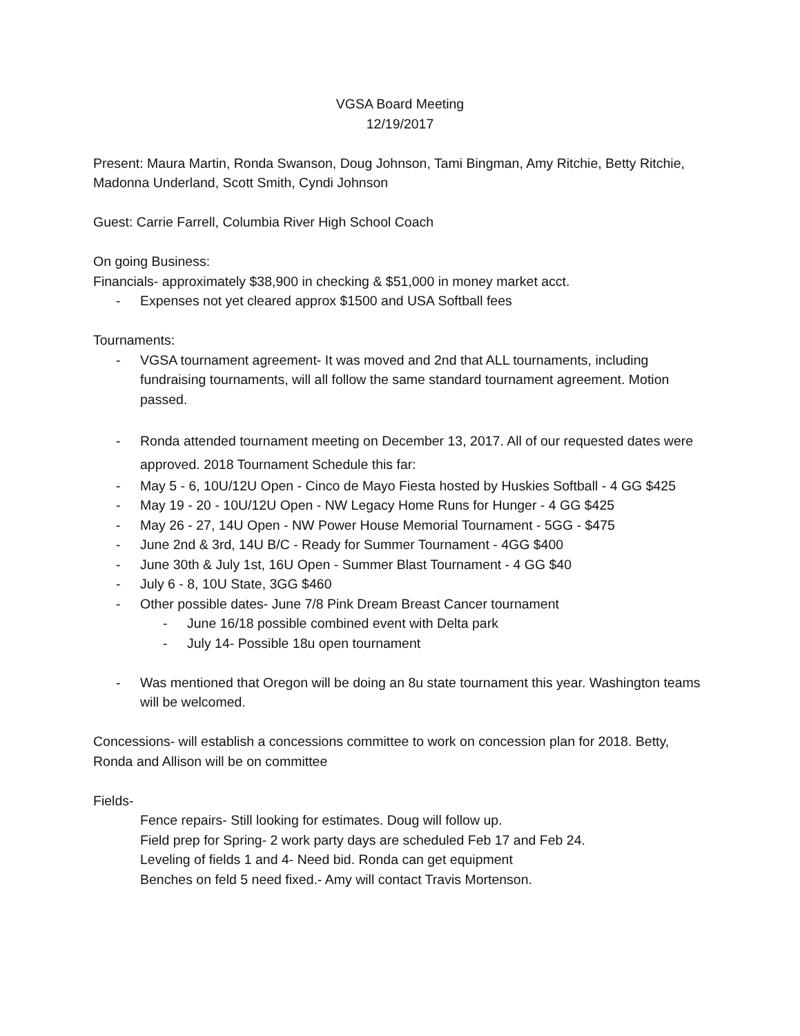VGSA Board Meeting
12/19/2017
Present: Maura Martin, Ronda Swanson, Doug Johnson, Tami Bingman, Amy Ritchie, Betty Ritchie, Madonna Underland, Scott Smith, Cyndi Johnson
Guest: Carrie Farrell, Columbia River High School Coach
On going Business:
Financials- approximately $38,900 in checking & $51,000 in money market acct.
- Expenses not yet cleared approx $1500 and USA Softball fees
Tournaments:
- VGSA tournament agreement- It was moved and 2nd that ALL tournaments, including fundraising tournaments, will all follow the same standard tournament agreement. Motion passed.
- Ronda attended tournament meeting on December 13, 2017. All of our requested dates were approved. 2018 Tournament Schedule this far:
- May 5 - 6, 10U/12U Open - Cinco de Mayo Fiesta hosted by Huskies Softball - 4 GG $425
- May 19 - 20 - 10U/12U Open - NW Legacy Home Runs for Hunger - 4 GG $425
- May 26 - 27, 14U Open - NW Power House Memorial Tournament - 5GG - $475
- June 2nd & 3rd, 14U B/C - Ready for Summer Tournament - 4GG $400
- June 30th & July 1st, 16U Open - Summer Blast Tournament - 4 GG $40
- July 6 - 8, 10U State, 3GG $460
- Other possible dates- June 7/8 Pink Dream Breast Cancer tournament
- June 16/18 possible combined event with Delta park
- July 14- Possible 18u open tournament
- Was mentioned that Oregon will be doing an 8u state tournament this year. Washington teams will be welcomed.
Concessions- will establish a concessions committee to work on concession plan for 2018. Betty, Ronda and Allison will be on committee
Fields-
Fence repairs- Still looking for estimates. Doug will follow up.
Field prep for Spring- 2 work party days are scheduled Feb 17 and Feb 24.
Leveling of fields 1 and 4- Need bid. Ronda can get equipment
Benches on feld 5 need fixed.- Amy will contact Travis Mortenson.